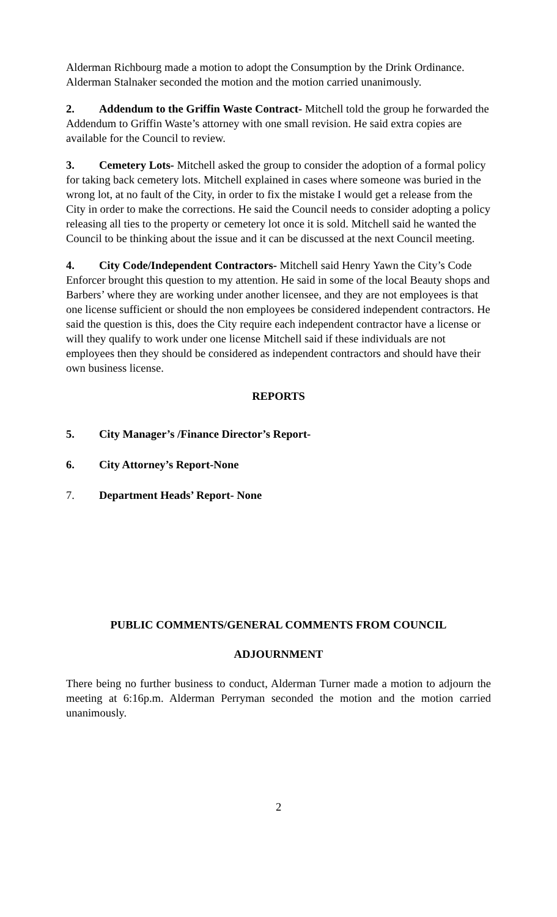Alderman Richbourg made a motion to adopt the Consumption by the Drink Ordinance. Alderman Stalnaker seconded the motion and the motion carried unanimously.
2. Addendum to the Griffin Waste Contract- Mitchell told the group he forwarded the Addendum to Griffin Waste’s attorney with one small revision. He said extra copies are available for the Council to review.
3. Cemetery Lots- Mitchell asked the group to consider the adoption of a formal policy for taking back cemetery lots. Mitchell explained in cases where someone was buried in the wrong lot, at no fault of the City, in order to fix the mistake I would get a release from the City in order to make the corrections. He said the Council needs to consider adopting a policy releasing all ties to the property or cemetery lot once it is sold. Mitchell said he wanted the Council to be thinking about the issue and it can be discussed at the next Council meeting.
4. City Code/Independent Contractors- Mitchell said Henry Yawn the City’s Code Enforcer brought this question to my attention. He said in some of the local Beauty shops and Barbers’ where they are working under another licensee, and they are not employees is that one license sufficient or should the non employees be considered independent contractors. He said the question is this, does the City require each independent contractor have a license or will they qualify to work under one license Mitchell said if these individuals are not employees then they should be considered as independent contractors and should have their own business license.
REPORTS
5. City Manager’s /Finance Director’s Report-
6. City Attorney’s Report-None
7. Department Heads’ Report- None
PUBLIC COMMENTS/GENERAL COMMENTS FROM COUNCIL
ADJOURNMENT
There being no further business to conduct, Alderman Turner made a motion to adjourn the meeting at 6:16p.m. Alderman Perryman seconded the motion and the motion carried unanimously.
2